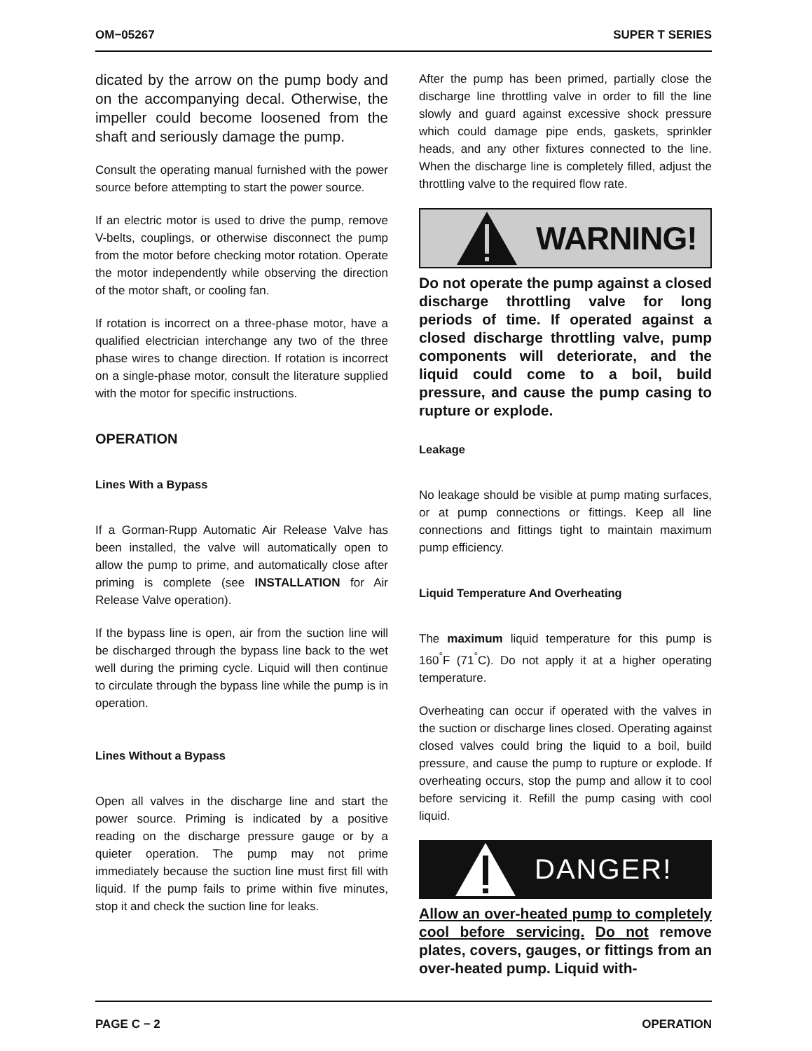OM−05267 SUPER T SERIES
dicated by the arrow on the pump body and on the accompanying decal. Otherwise, the impeller could become loosened from the shaft and seriously damage the pump.
Consult the operating manual furnished with the power source before attempting to start the power source.
If an electric motor is used to drive the pump, remove V-belts, couplings, or otherwise disconnect the pump from the motor before checking motor rotation. Operate the motor independently while observing the direction of the motor shaft, or cooling fan.
If rotation is incorrect on a three-phase motor, have a qualified electrician interchange any two of the three phase wires to change direction. If rotation is incorrect on a single-phase motor, consult the literature supplied with the motor for specific instructions.
OPERATION
Lines With a Bypass
If a Gorman-Rupp Automatic Air Release Valve has been installed, the valve will automatically open to allow the pump to prime, and automatically close after priming is complete (see INSTALLATION for Air Release Valve operation).
If the bypass line is open, air from the suction line will be discharged through the bypass line back to the wet well during the priming cycle. Liquid will then continue to circulate through the bypass line while the pump is in operation.
Lines Without a Bypass
Open all valves in the discharge line and start the power source. Priming is indicated by a positive reading on the discharge pressure gauge or by a quieter operation. The pump may not prime immediately because the suction line must first fill with liquid. If the pump fails to prime within five minutes, stop it and check the suction line for leaks.
After the pump has been primed, partially close the discharge line throttling valve in order to fill the line slowly and guard against excessive shock pressure which could damage pipe ends, gaskets, sprinkler heads, and any other fixtures connected to the line. When the discharge line is completely filled, adjust the throttling valve to the required flow rate.
WARNING!
Do not operate the pump against a closed discharge throttling valve for long periods of time. If operated against a closed discharge throttling valve, pump components will deteriorate, and the liquid could come to a boil, build pressure, and cause the pump casing to rupture or explode.
Leakage
No leakage should be visible at pump mating surfaces, or at pump connections or fittings. Keep all line connections and fittings tight to maintain maximum pump efficiency.
Liquid Temperature And Overheating
The maximum liquid temperature for this pump is 160<sup>°</sup>F (71<sup>°</sup>C). Do not apply it at a higher operating temperature.
Overheating can occur if operated with the valves in the suction or discharge lines closed. Operating against closed valves could bring the liquid to a boil, build pressure, and cause the pump to rupture or explode. If overheating occurs, stop the pump and allow it to cool before servicing it. Refill the pump casing with cool liquid.
DANGER!
Allow an over-heated pump to completely cool before servicing. Do not remove plates, covers, gauges, or fittings from an over-heated pump. Liquid with-
PAGE C − 2 OPERATION